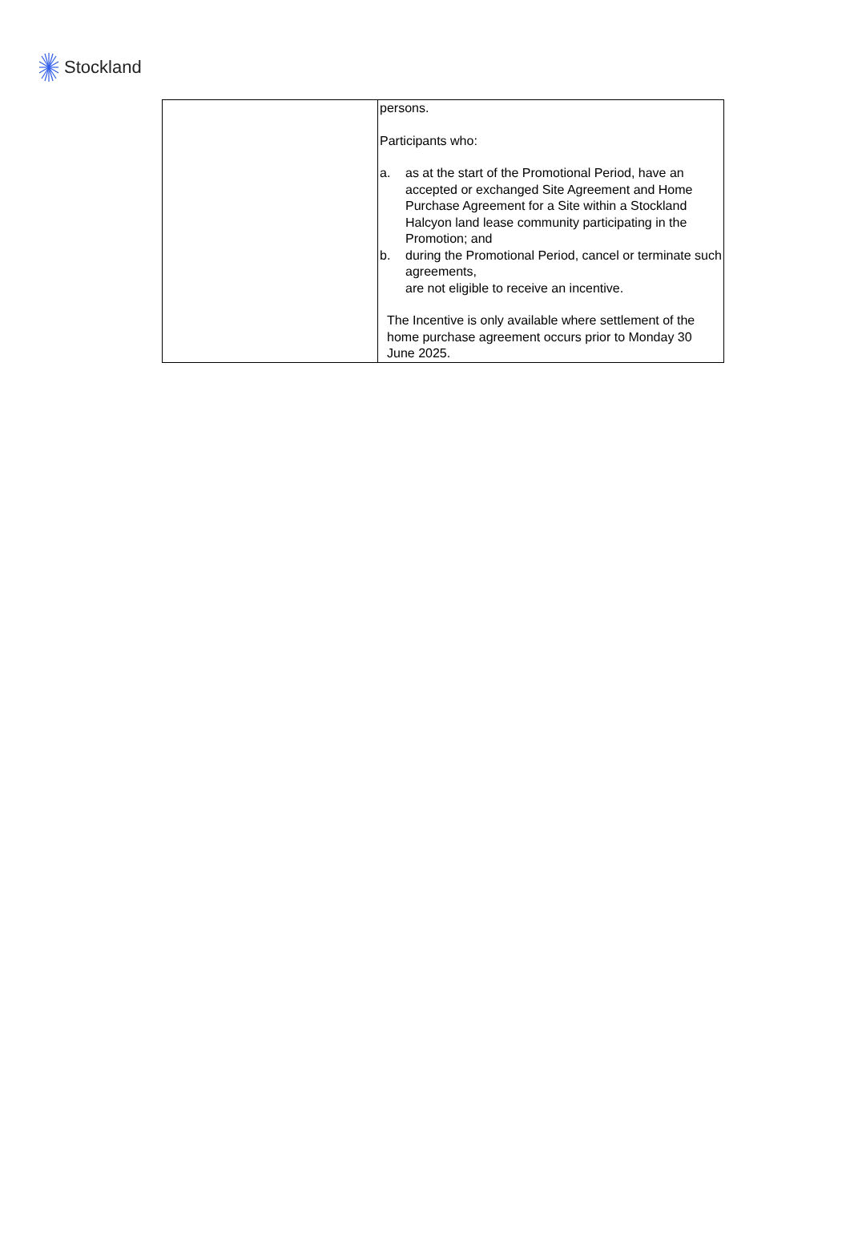Stockland
| | persons. Participants who: a. as at the start of the Promotional Period, have an accepted or exchanged Site Agreement and Home Purchase Agreement for a Site within a Stockland Halcyon land lease community participating in the Promotion; and b. during the Promotional Period, cancel or terminate such agreements, are not eligible to receive an incentive. The Incentive is only available where settlement of the home purchase agreement occurs prior to Monday 30 June 2025. |